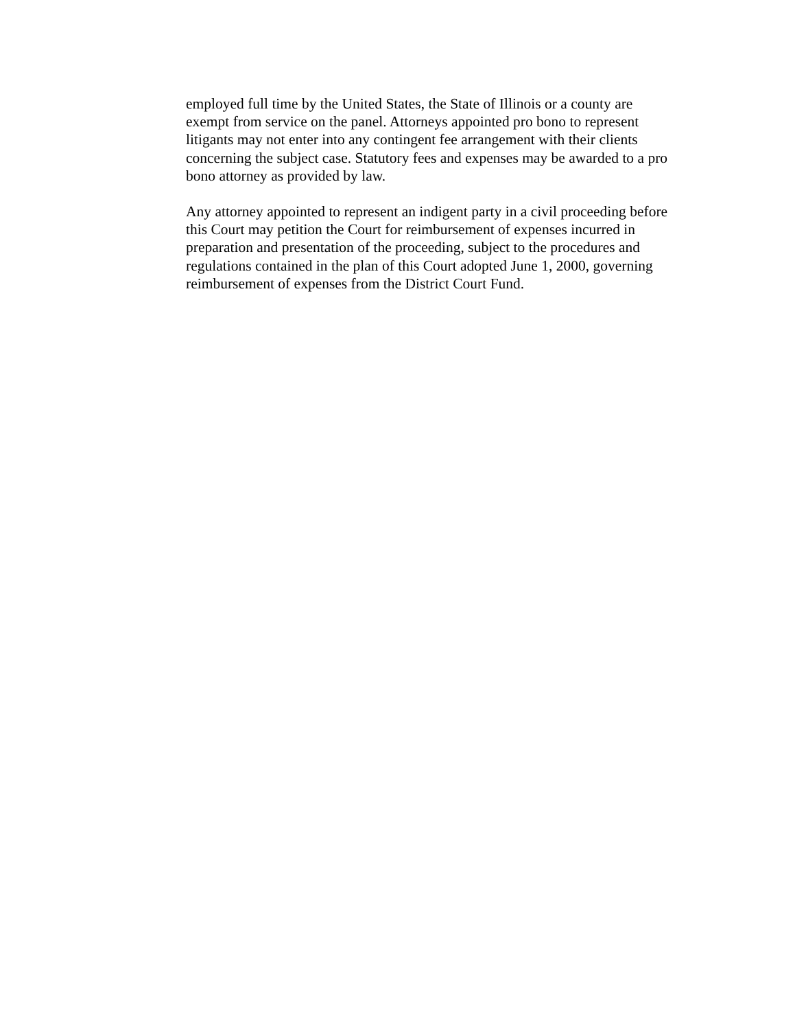employed full time by the United States, the State of Illinois or a county are exempt from service on the panel. Attorneys appointed pro bono to represent litigants may not enter into any contingent fee arrangement with their clients concerning the subject case. Statutory fees and expenses may be awarded to a pro bono attorney as provided by law.
Any attorney appointed to represent an indigent party in a civil proceeding before this Court may petition the Court for reimbursement of expenses incurred in preparation and presentation of the proceeding, subject to the procedures and regulations contained in the plan of this Court adopted June 1, 2000, governing reimbursement of expenses from the District Court Fund.